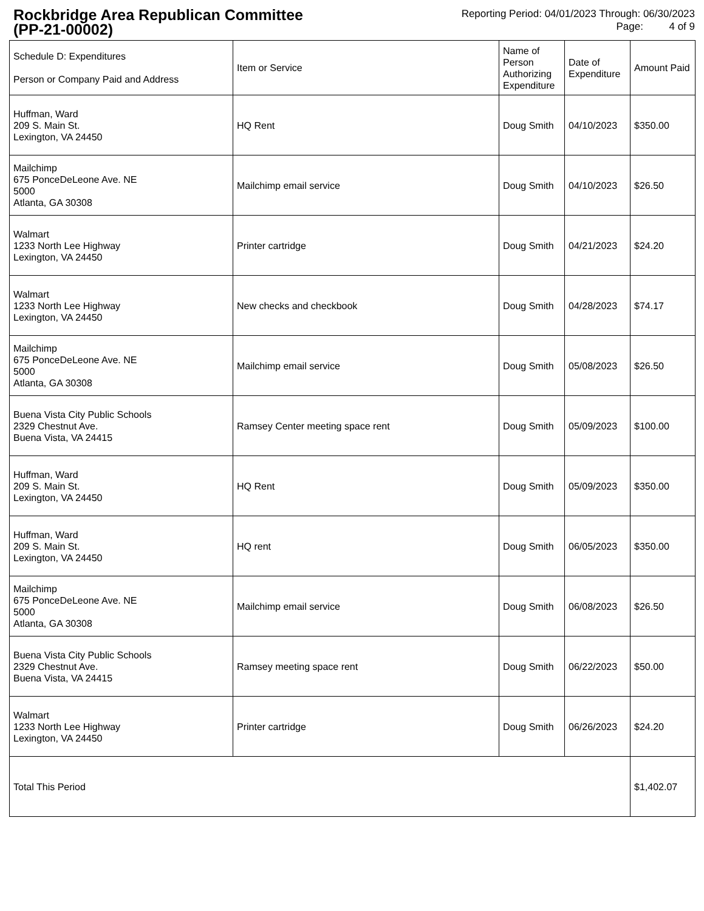Rockbridge Area Republican Committee
(PP-21-00002)
Reporting Period: 04/01/2023 Through: 06/30/2023
Page: 4 of 9
| Schedule D: Expenditures Person or Company Paid and Address | Item or Service | Name of Person Authorizing Expenditure | Date of Expenditure | Amount Paid |
| --- | --- | --- | --- | --- |
| Huffman, Ward 209 S. Main St. Lexington, VA 24450 | HQ Rent | Doug Smith | 04/10/2023 | $350.00 |
| Mailchimp 675 PonceDeLeone Ave. NE 5000 Atlanta, GA 30308 | Mailchimp email service | Doug Smith | 04/10/2023 | $26.50 |
| Walmart 1233 North Lee Highway Lexington, VA 24450 | Printer cartridge | Doug Smith | 04/21/2023 | $24.20 |
| Walmart 1233 North Lee Highway Lexington, VA 24450 | New checks and checkbook | Doug Smith | 04/28/2023 | $74.17 |
| Mailchimp 675 PonceDeLeone Ave. NE 5000 Atlanta, GA 30308 | Mailchimp email service | Doug Smith | 05/08/2023 | $26.50 |
| Buena Vista City Public Schools 2329 Chestnut Ave. Buena Vista, VA 24415 | Ramsey Center meeting space rent | Doug Smith | 05/09/2023 | $100.00 |
| Huffman, Ward 209 S. Main St. Lexington, VA 24450 | HQ Rent | Doug Smith | 05/09/2023 | $350.00 |
| Huffman, Ward 209 S. Main St. Lexington, VA 24450 | HQ rent | Doug Smith | 06/05/2023 | $350.00 |
| Mailchimp 675 PonceDeLeone Ave. NE 5000 Atlanta, GA 30308 | Mailchimp email service | Doug Smith | 06/08/2023 | $26.50 |
| Buena Vista City Public Schools 2329 Chestnut Ave. Buena Vista, VA 24415 | Ramsey meeting space rent | Doug Smith | 06/22/2023 | $50.00 |
| Walmart 1233 North Lee Highway Lexington, VA 24450 | Printer cartridge | Doug Smith | 06/26/2023 | $24.20 |
| Total This Period | | | | $1,402.07 |